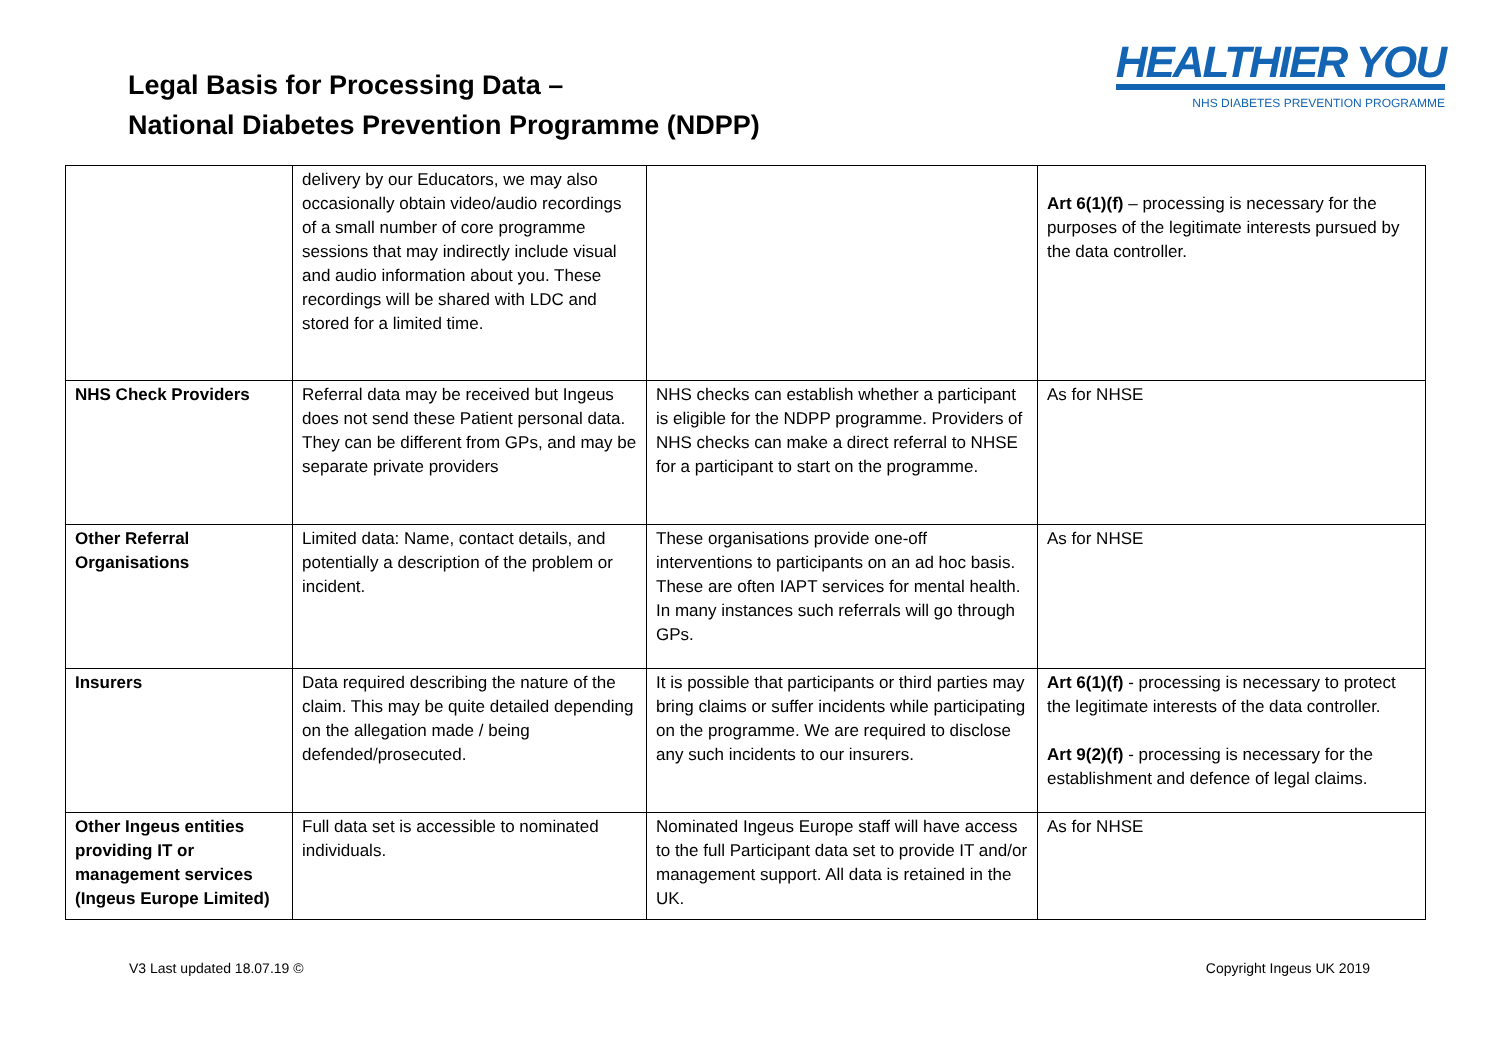Legal Basis for Processing Data –
National Diabetes Prevention Programme (NDPP)
HEALTHIER YOU
NHS DIABETES PREVENTION PROGRAMME
| | delivery by our Educators, we may also occasionally obtain video/audio recordings of a small number of core programme sessions that may indirectly include visual and audio information about you. These recordings will be shared with LDC and stored for a limited time. | | Art 6(1)(f) – processing is necessary for the purposes of the legitimate interests pursued by the data controller. |
| NHS Check Providers | Referral data may be received but Ingeus does not send these Patient personal data. They can be different from GPs, and may be separate private providers | NHS checks can establish whether a participant is eligible for the NDPP programme. Providers of NHS checks can make a direct referral to NHSE for a participant to start on the programme. | As for NHSE |
| Other Referral Organisations | Limited data: Name, contact details, and potentially a description of the problem or incident. | These organisations provide one-off interventions to participants on an ad hoc basis. These are often IAPT services for mental health. In many instances such referrals will go through GPs. | As for NHSE |
| Insurers | Data required describing the nature of the claim. This may be quite detailed depending on the allegation made / being defended/prosecuted. | It is possible that participants or third parties may bring claims or suffer incidents while participating on the programme. We are required to disclose any such incidents to our insurers. | Art 6(1)(f) - processing is necessary to protect the legitimate interests of the data controller. Art 9(2)(f) - processing is necessary for the establishment and defence of legal claims. |
| Other Ingeus entities providing IT or management services (Ingeus Europe Limited) | Full data set is accessible to nominated individuals. | Nominated Ingeus Europe staff will have access to the full Participant data set to provide IT and/or management support. All data is retained in the UK. | As for NHSE |
V3 Last updated 18.07.19 © Copyright Ingeus UK 2019